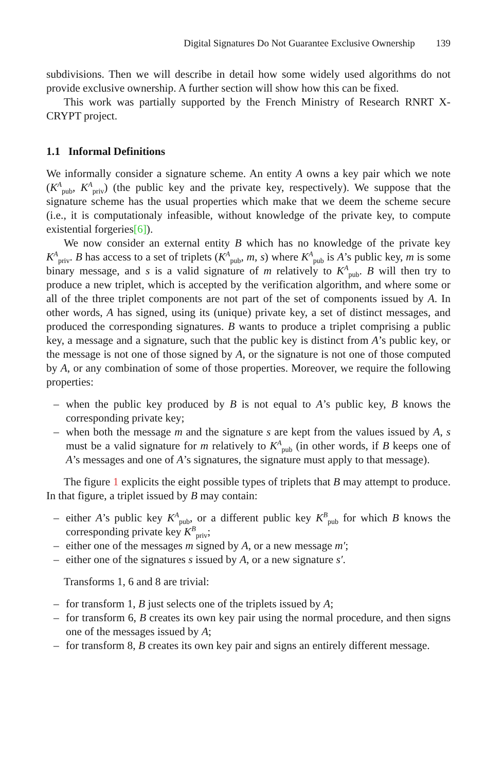Digital Signatures Do Not Guarantee Exclusive Ownership 139
subdivisions. Then we will describe in detail how some widely used algorithms do not provide exclusive ownership. A further section will show how this can be fixed.
This work was partially supported by the French Ministry of Research RNRT X-CRYPT project.
1.1 Informal Definitions
We informally consider a signature scheme. An entity A owns a key pair which we note (K<sup>A</sup><sub>pub</sub>, K<sup>A</sup><sub>priv</sub>) (the public key and the private key, respectively). We suppose that the signature scheme has the usual properties which make that we deem the scheme secure (i.e., it is computationaly infeasible, without knowledge of the private key, to compute existential forgeries[6]).
We now consider an external entity B which has no knowledge of the private key K<sup>A</sup><sub>priv</sub>. B has access to a set of triplets (K<sup>A</sup><sub>pub</sub>, m, s) where K<sup>A</sup><sub>pub</sub> is A’s public key, m is some binary message, and s is a valid signature of m relatively to K<sup>A</sup><sub>pub</sub>. B will then try to produce a new triplet, which is accepted by the verification algorithm, and where some or all of the three triplet components are not part of the set of components issued by A. In other words, A has signed, using its (unique) private key, a set of distinct messages, and produced the corresponding signatures. B wants to produce a triplet comprising a public key, a message and a signature, such that the public key is distinct from A’s public key, or the message is not one of those signed by A, or the signature is not one of those computed by A, or any combination of some of those properties. Moreover, we require the following properties:
– when the public key produced by B is not equal to A’s public key, B knows the corresponding private key;
– when both the message m and the signature s are kept from the values issued by A, s must be a valid signature for m relatively to K<sup>A</sup><sub>pub</sub> (in other words, if B keeps one of A’s messages and one of A’s signatures, the signature must apply to that message).
The figure 1 explicits the eight possible types of triplets that B may attempt to produce. In that figure, a triplet issued by B may contain:
– either A’s public key K<sup>A</sup><sub>pub</sub>, or a different public key K<sup>B</sup><sub>pub</sub> for which B knows the corresponding private key K<sup>B</sup><sub>priv</sub>;
– either one of the messages m signed by A, or a new message m′;
– either one of the signatures s issued by A, or a new signature s′.
Transforms 1, 6 and 8 are trivial:
– for transform 1, B just selects one of the triplets issued by A;
– for transform 6, B creates its own key pair using the normal procedure, and then signs one of the messages issued by A;
– for transform 8, B creates its own key pair and signs an entirely different message.